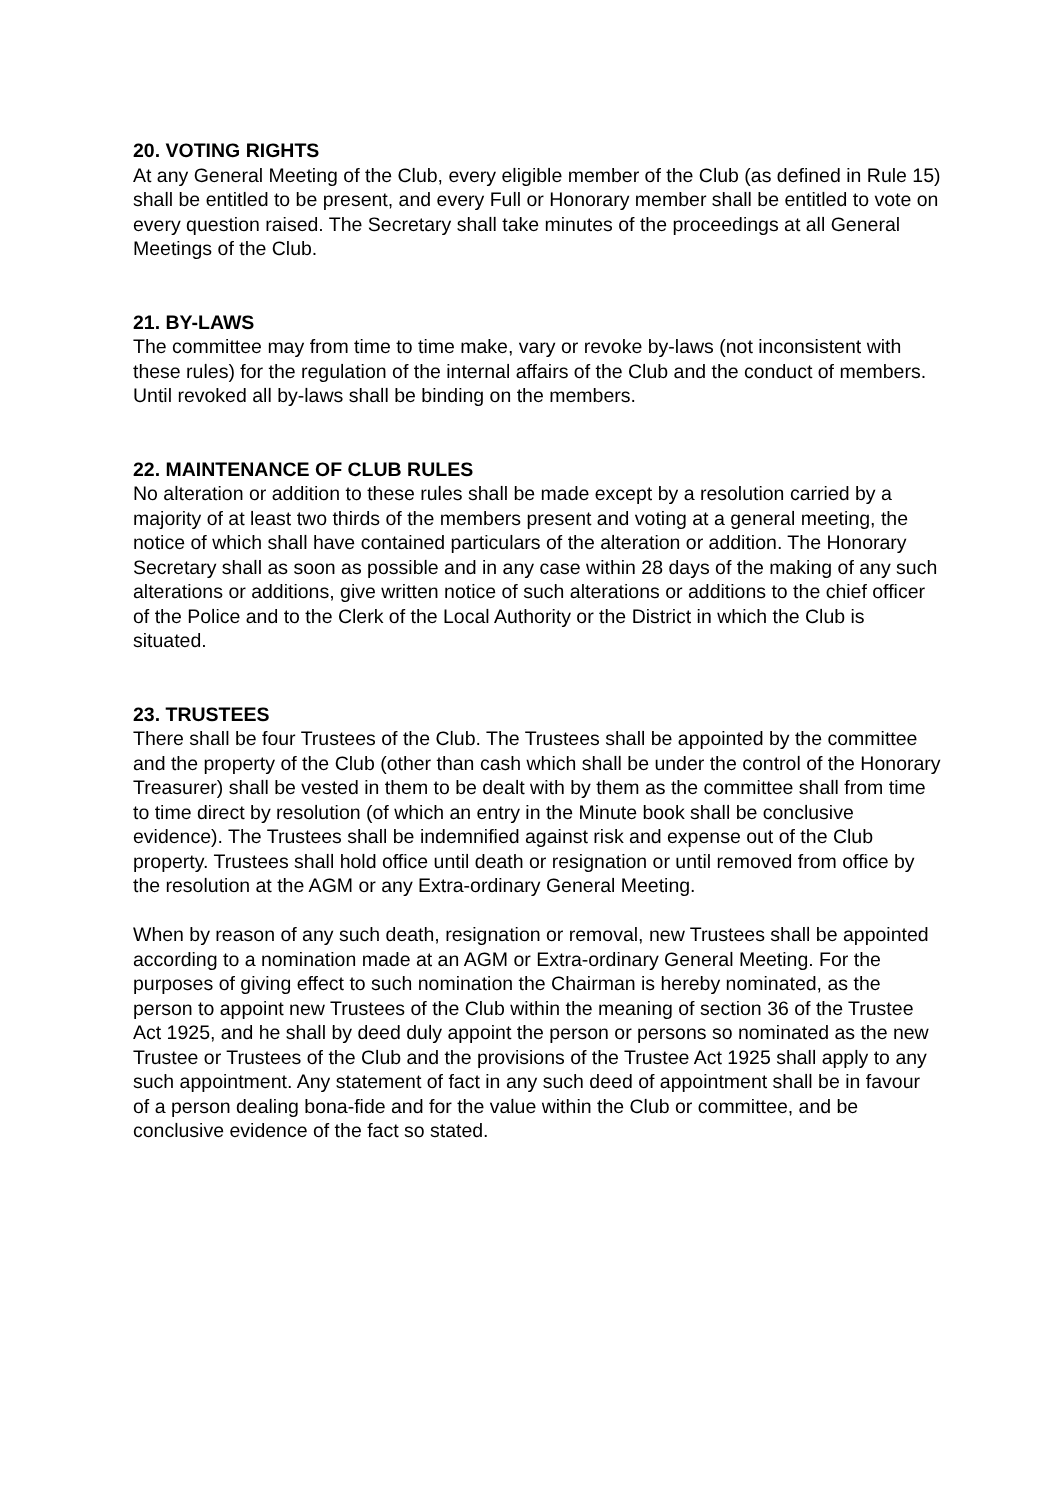20. VOTING RIGHTS
At any General Meeting of the Club, every eligible member of the Club (as defined in Rule 15) shall be entitled to be present, and every Full or Honorary member shall be entitled to vote on every question raised. The Secretary shall take minutes of the proceedings at all General Meetings of the Club.
21. BY-LAWS
The committee may from time to time make, vary or revoke by-laws (not inconsistent with these rules) for the regulation of the internal affairs of the Club and the conduct of members. Until revoked all by-laws shall be binding on the members.
22. MAINTENANCE OF CLUB RULES
No alteration or addition to these rules shall be made except by a resolution carried by a majority of at least two thirds of the members present and voting at a general meeting, the notice of which shall have contained particulars of the alteration or addition. The Honorary Secretary shall as soon as possible and in any case within 28 days of the making of any such alterations or additions, give written notice of such alterations or additions to the chief officer of the Police and to the Clerk of the Local Authority or the District in which the Club is situated.
23. TRUSTEES
There shall be four Trustees of the Club. The Trustees shall be appointed by the committee and the property of the Club (other than cash which shall be under the control of the Honorary Treasurer) shall be vested in them to be dealt with by them as the committee shall from time to time direct by resolution (of which an entry in the Minute book shall be conclusive evidence). The Trustees shall be indemnified against risk and expense out of the Club property. Trustees shall hold office until death or resignation or until removed from office by the resolution at the AGM or any Extra-ordinary General Meeting.
When by reason of any such death, resignation or removal, new Trustees shall be appointed according to a nomination made at an AGM or Extra-ordinary General Meeting. For the purposes of giving effect to such nomination the Chairman is hereby nominated, as the person to appoint new Trustees of the Club within the meaning of section 36 of the Trustee Act 1925, and he shall by deed duly appoint the person or persons so nominated as the new Trustee or Trustees of the Club and the provisions of the Trustee Act 1925 shall apply to any such appointment. Any statement of fact in any such deed of appointment shall be in favour of a person dealing bona-fide and for the value within the Club or committee, and be conclusive evidence of the fact so stated.